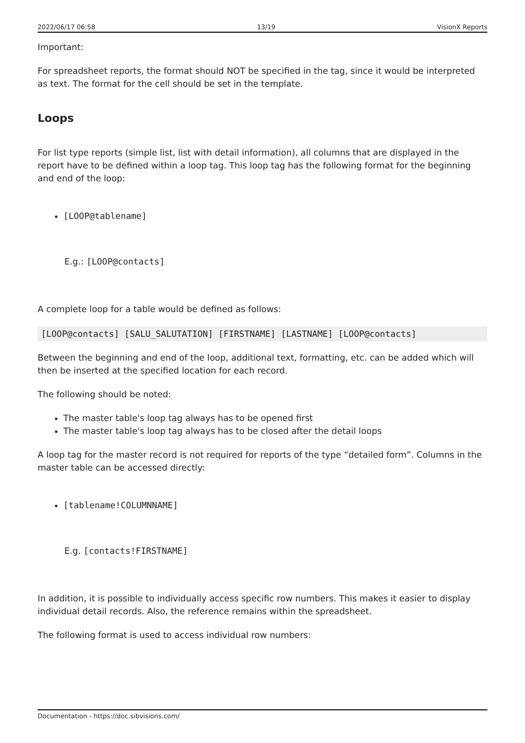2022/06/17 06:58 13/19 VisionX Reports
Important:
For spreadsheet reports, the format should NOT be specified in the tag, since it would be interpreted as text. The format for the cell should be set in the template.
Loops
For list type reports (simple list, list with detail information), all columns that are displayed in the report have to be defined within a loop tag. This loop tag has the following format for the beginning and end of the loop:
[LOOP@tablename]
E.g.: [LOOP@contacts]
A complete loop for a table would be defined as follows:
[LOOP@contacts] [SALU_SALUTATION] [FIRSTNAME] [LASTNAME] [LOOP@contacts]
Between the beginning and end of the loop, additional text, formatting, etc. can be added which will then be inserted at the specified location for each record.
The following should be noted:
The master table's loop tag always has to be opened first
The master table's loop tag always has to be closed after the detail loops
A loop tag for the master record is not required for reports of the type “detailed form”. Columns in the master table can be accessed directly:
[tablename!COLUMNNAME]
E.g. [contacts!FIRSTNAME]
In addition, it is possible to individually access specific row numbers. This makes it easier to display individual detail records. Also, the reference remains within the spreadsheet.
The following format is used to access individual row numbers:
Documentation - https://doc.sibvisions.com/